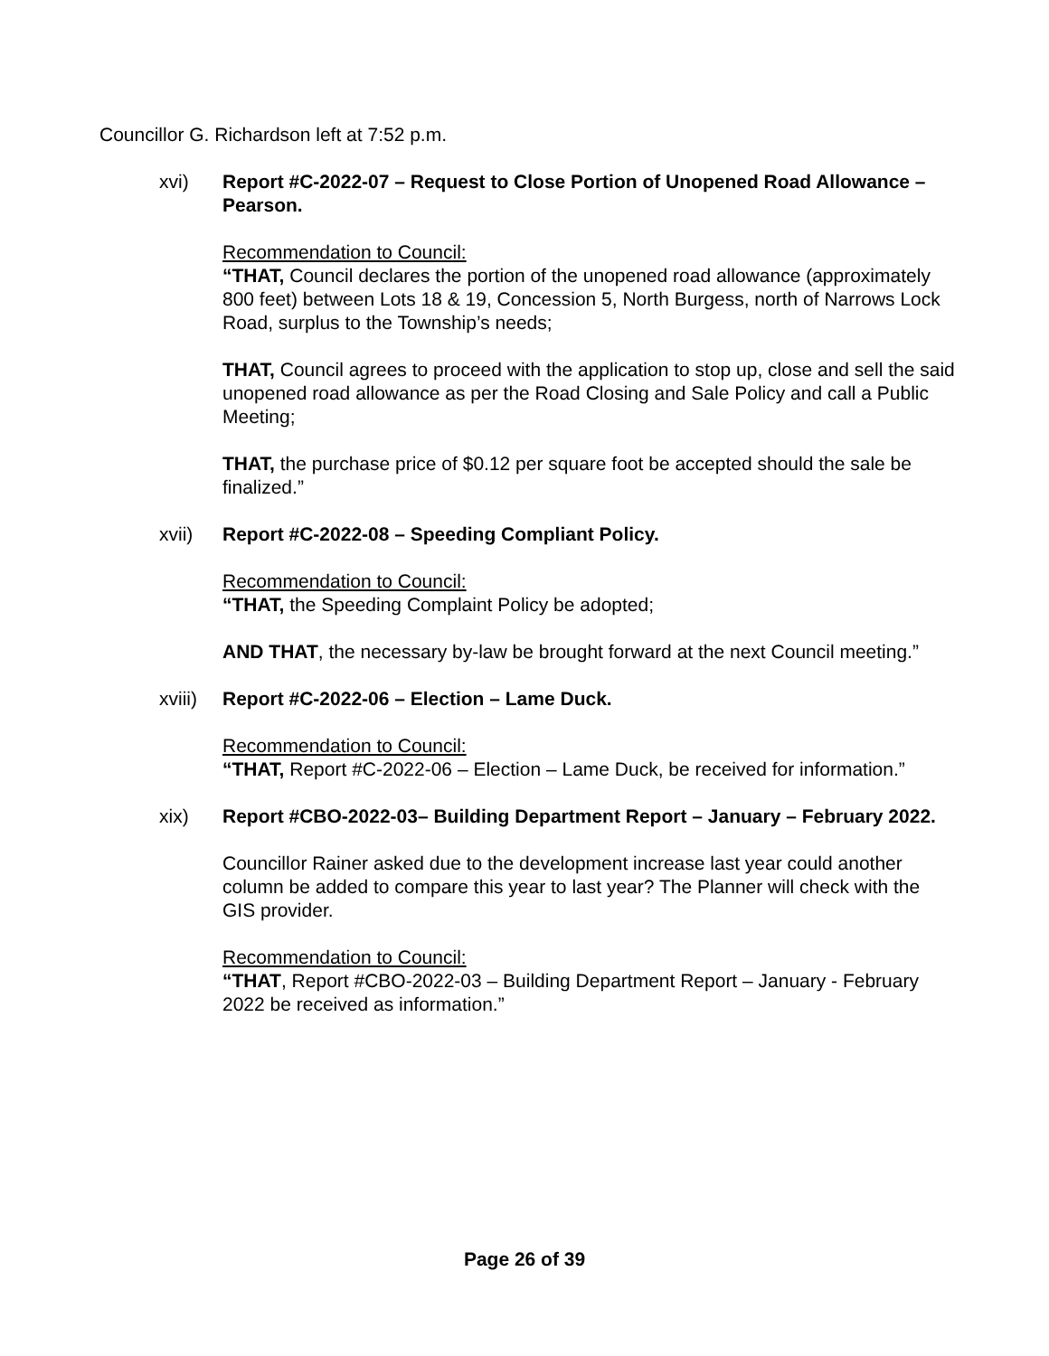Councillor G. Richardson left at 7:52 p.m.
xvi) Report #C-2022-07 – Request to Close Portion of Unopened Road Allowance – Pearson.
Recommendation to Council:
“THAT, Council declares the portion of the unopened road allowance (approximately 800 feet) between Lots 18 & 19, Concession 5, North Burgess, north of Narrows Lock Road, surplus to the Township’s needs;
THAT, Council agrees to proceed with the application to stop up, close and sell the said unopened road allowance as per the Road Closing and Sale Policy and call a Public Meeting;
THAT, the purchase price of $0.12 per square foot be accepted should the sale be finalized.”
xvii) Report #C-2022-08 – Speeding Compliant Policy.
Recommendation to Council:
“THAT, the Speeding Complaint Policy be adopted;
AND THAT, the necessary by-law be brought forward at the next Council meeting.”
xviii)
Report #C-2022-06 – Election – Lame Duck.
Recommendation to Council:
“THAT, Report #C-2022-06 – Election – Lame Duck, be received for information.”
xix) Report #CBO-2022-03– Building Department Report – January – February 2022.
Councillor Rainer asked due to the development increase last year could another column be added to compare this year to last year? The Planner will check with the GIS provider.
Recommendation to Council:
“THAT, Report #CBO-2022-03 – Building Department Report – January - February 2022 be received as information.”
Page 26 of 39